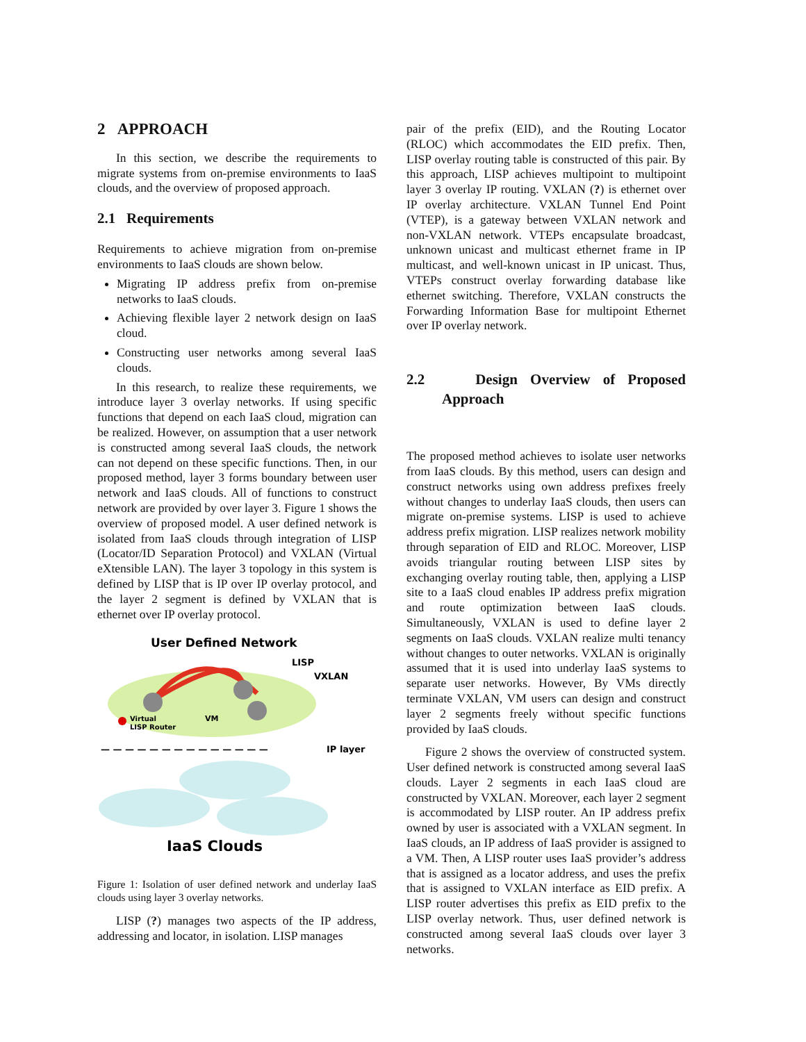2 APPROACH
In this section, we describe the requirements to migrate systems from on-premise environments to IaaS clouds, and the overview of proposed approach.
2.1 Requirements
Requirements to achieve migration from on-premise environments to IaaS clouds are shown below.
Migrating IP address prefix from on-premise networks to IaaS clouds.
Achieving flexible layer 2 network design on IaaS cloud.
Constructing user networks among several IaaS clouds.
In this research, to realize these requirements, we introduce layer 3 overlay networks. If using specific functions that depend on each IaaS cloud, migration can be realized. However, on assumption that a user network is constructed among several IaaS clouds, the network can not depend on these specific functions. Then, in our proposed method, layer 3 forms boundary between user network and IaaS clouds. All of functions to construct network are provided by over layer 3. Figure 1 shows the overview of proposed model. A user defined network is isolated from IaaS clouds through integration of LISP (Locator/ID Separation Protocol) and VXLAN (Virtual eXtensible LAN). The layer 3 topology in this system is defined by LISP that is IP over IP overlay protocol, and the layer 2 segment is defined by VXLAN that is ethernet over IP overlay protocol.
User Defined Network
Virtual
LISP Router
VM
LISP
VXLAN
— — — — — — — — — — — — — —
IP layer
IaaS Clouds
Figure 1: Isolation of user defined network and underlay IaaS clouds using layer 3 overlay networks.
LISP (?) manages two aspects of the IP address, addressing and locator, in isolation. LISP manages
pair of the prefix (EID), and the Routing Locator (RLOC) which accommodates the EID prefix. Then, LISP overlay routing table is constructed of this pair. By this approach, LISP achieves multipoint to multipoint layer 3 overlay IP routing. VXLAN (?) is ethernet over IP overlay architecture. VXLAN Tunnel End Point (VTEP), is a gateway between VXLAN network and non-VXLAN network. VTEPs encapsulate broadcast, unknown unicast and multicast ethernet frame in IP multicast, and well-known unicast in IP unicast. Thus, VTEPs construct overlay forwarding database like ethernet switching. Therefore, VXLAN constructs the Forwarding Information Base for multipoint Ethernet over IP overlay network.
2.2 Design Overview of Proposed Approach
The proposed method achieves to isolate user networks from IaaS clouds. By this method, users can design and construct networks using own address prefixes freely without changes to underlay IaaS clouds, then users can migrate on-premise systems. LISP is used to achieve address prefix migration. LISP realizes network mobility through separation of EID and RLOC. Moreover, LISP avoids triangular routing between LISP sites by exchanging overlay routing table, then, applying a LISP site to a IaaS cloud enables IP address prefix migration and route optimization between IaaS clouds. Simultaneously, VXLAN is used to define layer 2 segments on IaaS clouds. VXLAN realize multi tenancy without changes to outer networks. VXLAN is originally assumed that it is used into underlay IaaS systems to separate user networks. However, By VMs directly terminate VXLAN, VM users can design and construct layer 2 segments freely without specific functions provided by IaaS clouds.
Figure 2 shows the overview of constructed system. User defined network is constructed among several IaaS clouds. Layer 2 segments in each IaaS cloud are constructed by VXLAN. Moreover, each layer 2 segment is accommodated by LISP router. An IP address prefix owned by user is associated with a VXLAN segment. In IaaS clouds, an IP address of IaaS provider is assigned to a VM. Then, A LISP router uses IaaS provider’s address that is assigned as a locator address, and uses the prefix that is assigned to VXLAN interface as EID prefix. A LISP router advertises this prefix as EID prefix to the LISP overlay network. Thus, user defined network is constructed among several IaaS clouds over layer 3 networks.